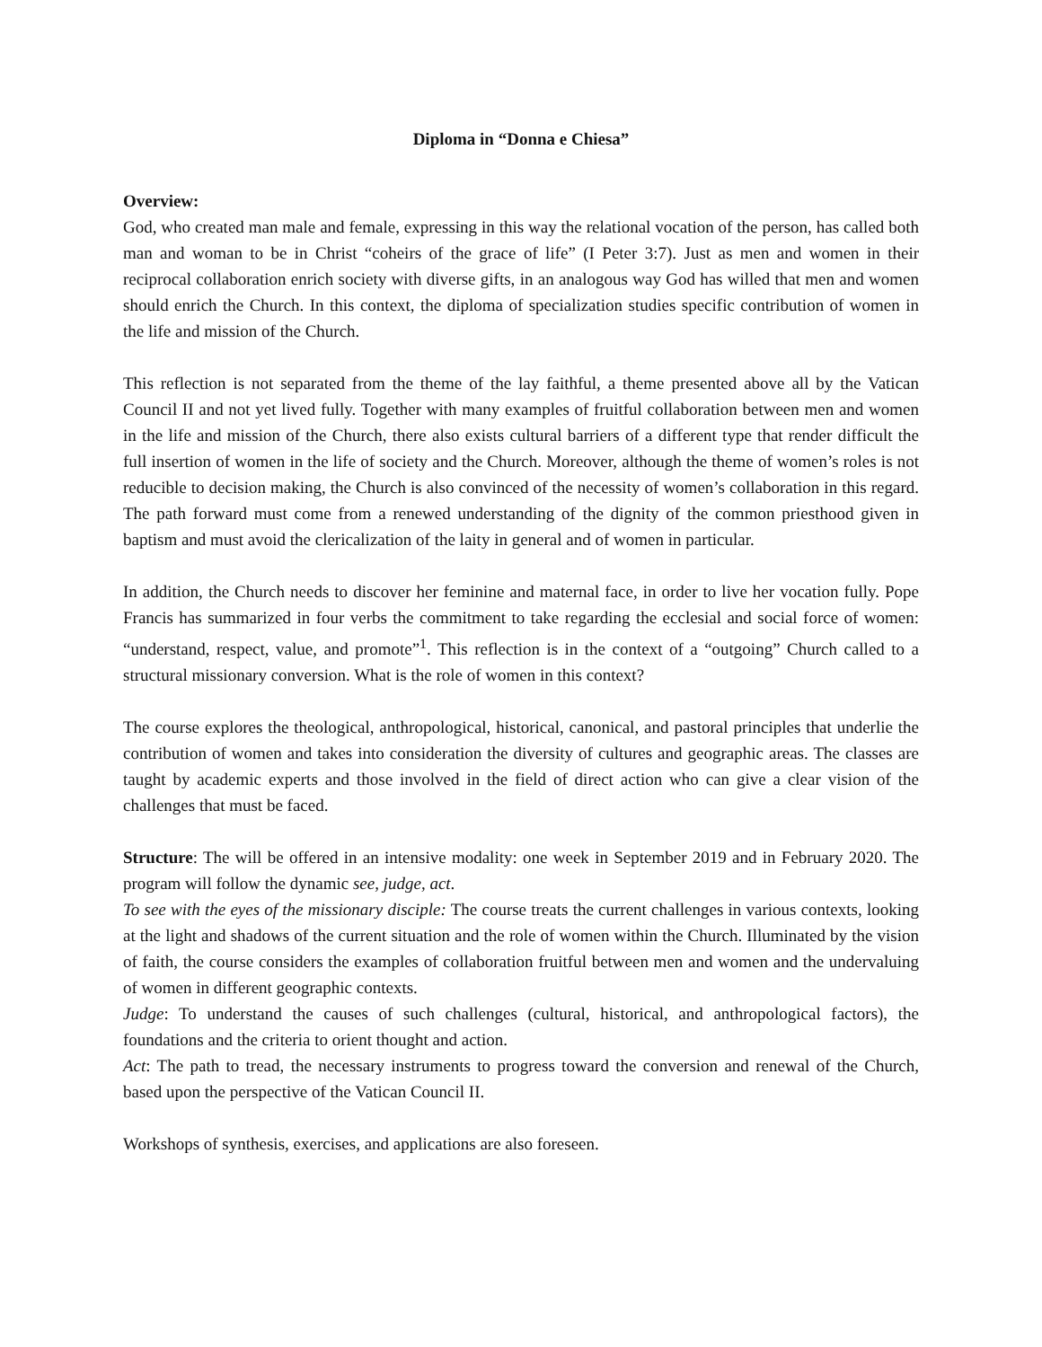Diploma in “Donna e Chiesa”
Overview:
God, who created man male and female, expressing in this way the relational vocation of the person, has called both man and woman to be in Christ “coheirs of the grace of life” (I Peter 3:7). Just as men and women in their reciprocal collaboration enrich society with diverse gifts, in an analogous way God has willed that men and women should enrich the Church. In this context, the diploma of specialization studies specific contribution of women in the life and mission of the Church.
This reflection is not separated from the theme of the lay faithful, a theme presented above all by the Vatican Council II and not yet lived fully. Together with many examples of fruitful collaboration between men and women in the life and mission of the Church, there also exists cultural barriers of a different type that render difficult the full insertion of women in the life of society and the Church. Moreover, although the theme of women’s roles is not reducible to decision making, the Church is also convinced of the necessity of women’s collaboration in this regard. The path forward must come from a renewed understanding of the dignity of the common priesthood given in baptism and must avoid the clericalization of the laity in general and of women in particular.
In addition, the Church needs to discover her feminine and maternal face, in order to live her vocation fully. Pope Francis has summarized in four verbs the commitment to take regarding the ecclesial and social force of women: “understand, respect, value, and promote”<sup>1</sup>. This reflection is in the context of a “outgoing” Church called to a structural missionary conversion. What is the role of women in this context?
The course explores the theological, anthropological, historical, canonical, and pastoral principles that underlie the contribution of women and takes into consideration the diversity of cultures and geographic areas. The classes are taught by academic experts and those involved in the field of direct action who can give a clear vision of the challenges that must be faced.
Structure: The will be offered in an intensive modality: one week in September 2019 and in February 2020. The program will follow the dynamic see, judge, act.
To see with the eyes of the missionary disciple: The course treats the current challenges in various contexts, looking at the light and shadows of the current situation and the role of women within the Church. Illuminated by the vision of faith, the course considers the examples of collaboration fruitful between men and women and the undervaluing of women in different geographic contexts.
Judge: To understand the causes of such challenges (cultural, historical, and anthropological factors), the foundations and the criteria to orient thought and action.
Act: The path to tread, the necessary instruments to progress toward the conversion and renewal of the Church, based upon the perspective of the Vatican Council II.
Workshops of synthesis, exercises, and applications are also foreseen.